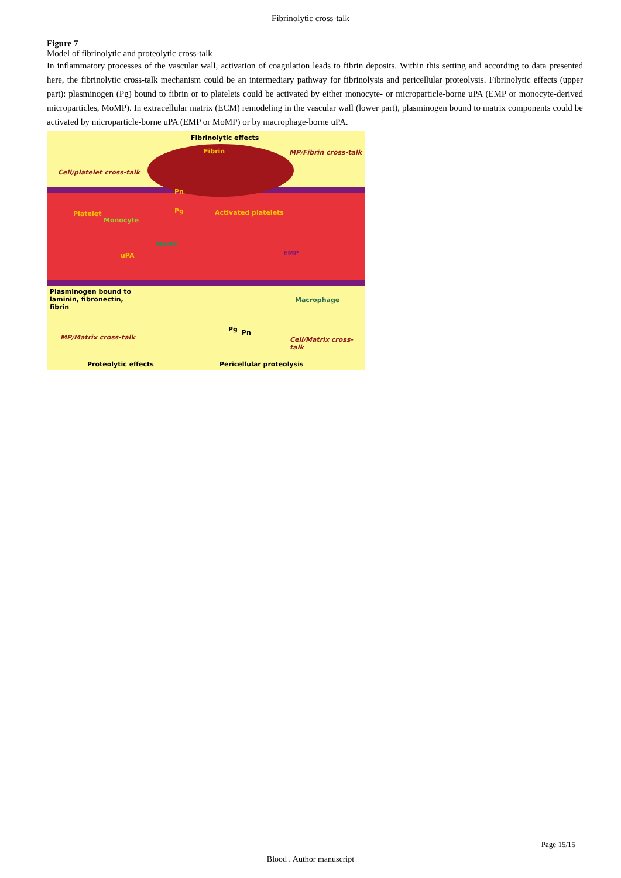Fibrinolytic cross-talk
Figure 7
Model of fibrinolytic and proteolytic cross-talk
In inflammatory processes of the vascular wall, activation of coagulation leads to fibrin deposits. Within this setting and according to data presented here, the fibrinolytic cross-talk mechanism could be an intermediary pathway for fibrinolysis and pericellular proteolysis. Fibrinolytic effects (upper part): plasminogen (Pg) bound to fibrin or to platelets could be activated by either monocyte- or microparticle-borne uPA (EMP or monocyte-derived microparticles, MoMP). In extracellular matrix (ECM) remodeling in the vascular wall (lower part), plasminogen bound to matrix components could be activated by microparticle-borne uPA (EMP or MoMP) or by macrophage-borne uPA.
Fibrinolytic effects
Fibrin MP/Fibrin cross-talk
Cell/platelet cross-talk
Pn
Pg
Platelet Activated platelets
Monocyte
MoMP
uPA EMP
Plasminogen bound to
laminin, fibronectin,
fibrin
Macrophage
Pg Pn
MP/Matrix cross-talk Cell/Matrix cross-talk
Proteolytic effects Pericellular proteolysis
Page 15/15
Blood . Author manuscript